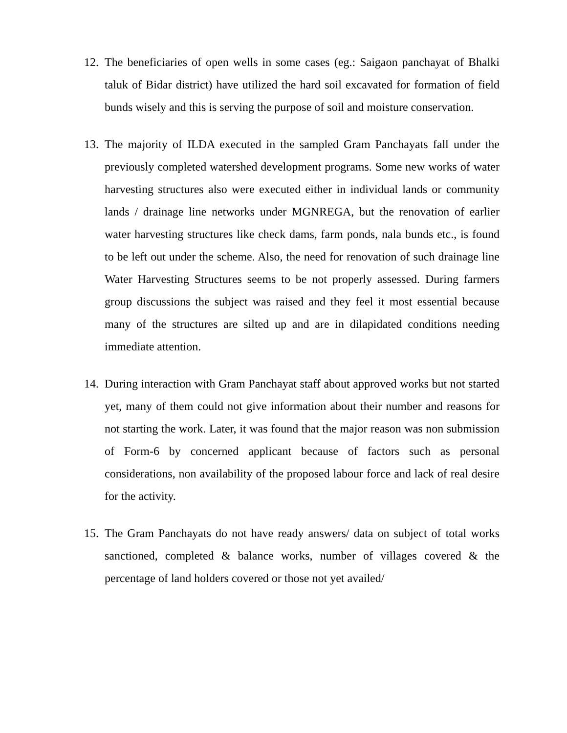12.
The beneficiaries of open wells in some cases (eg.: Saigaon panchayat of Bhalki taluk of Bidar district) have utilized the hard soil excavated for formation of field bunds wisely and this is serving the purpose of soil and moisture conservation.
13.
The majority of ILDA executed in the sampled Gram Panchayats fall under the previously completed watershed development programs. Some new works of water harvesting structures also were executed either in individual lands or community lands / drainage line networks under MGNREGA, but the renovation of earlier water harvesting structures like check dams, farm ponds, nala bunds etc., is found to be left out under the scheme. Also, the need for renovation of such drainage line Water Harvesting Structures seems to be not properly assessed. During farmers group discussions the subject was raised and they feel it most essential because many of the structures are silted up and are in dilapidated conditions needing immediate attention.
14.
During interaction with Gram Panchayat staff about approved works but not started yet, many of them could not give information about their number and reasons for not starting the work. Later, it was found that the major reason was non submission of Form-6 by concerned applicant because of factors such as personal considerations, non availability of the proposed labour force and lack of real desire for the activity.
15.
The Gram Panchayats do not have ready answers/ data on subject of total works sanctioned, completed & balance works, number of villages covered & the percentage of land holders covered or those not yet availed/